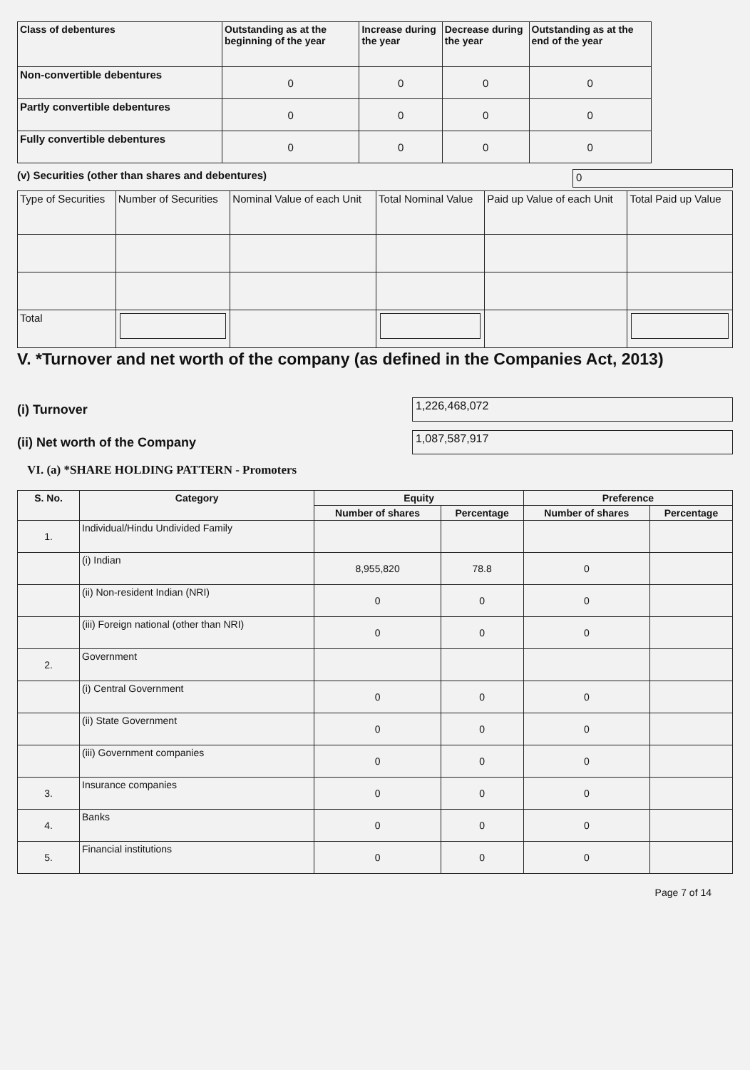| Class of debentures | Outstanding as at the beginning of the year | Increase during the year | Decrease during the year | Outstanding as at the end of the year |
| --- | --- | --- | --- | --- |
| Non-convertible debentures | 0 | 0 | 0 | 0 |
| Partly convertible debentures | 0 | 0 | 0 | 0 |
| Fully convertible debentures | 0 | 0 | 0 | 0 |
(v) Securities (other than shares and debentures) 0
| Type of Securities | Number of Securities | Nominal Value of each Unit | Total Nominal Value | Paid up Value of each Unit | Total Paid up Value |
| --- | --- | --- | --- | --- | --- |
| Total | | | | | |
V. *Turnover and net worth of the company (as defined in the Companies Act, 2013)
(i) Turnover 1,226,468,072
(ii) Net worth of the Company 1,087,587,917
VI. (a) *SHARE HOLDING PATTERN - Promoters
| S. No. | Category | Equity | | Preference | |
| --- | --- | --- | --- | --- | --- |
| | | Number of shares | Percentage | Number of shares | Percentage |
| 1. | Individual/Hindu Undivided Family | | | | |
| | (i) Indian | 8,955,820 | 78.8 | 0 | |
| | (ii) Non-resident Indian (NRI) | 0 | 0 | 0 | |
| | (iii) Foreign national (other than NRI) | 0 | 0 | 0 | |
| 2. | Government | | | | |
| | (i) Central Government | 0 | 0 | 0 | |
| | (ii) State Government | 0 | 0 | 0 | |
| | (iii) Government companies | 0 | 0 | 0 | |
| 3. | Insurance companies | 0 | 0 | 0 | |
| 4. | Banks | 0 | 0 | 0 | |
| 5. | Financial institutions | 0 | 0 | 0 | |
Page 7 of 14